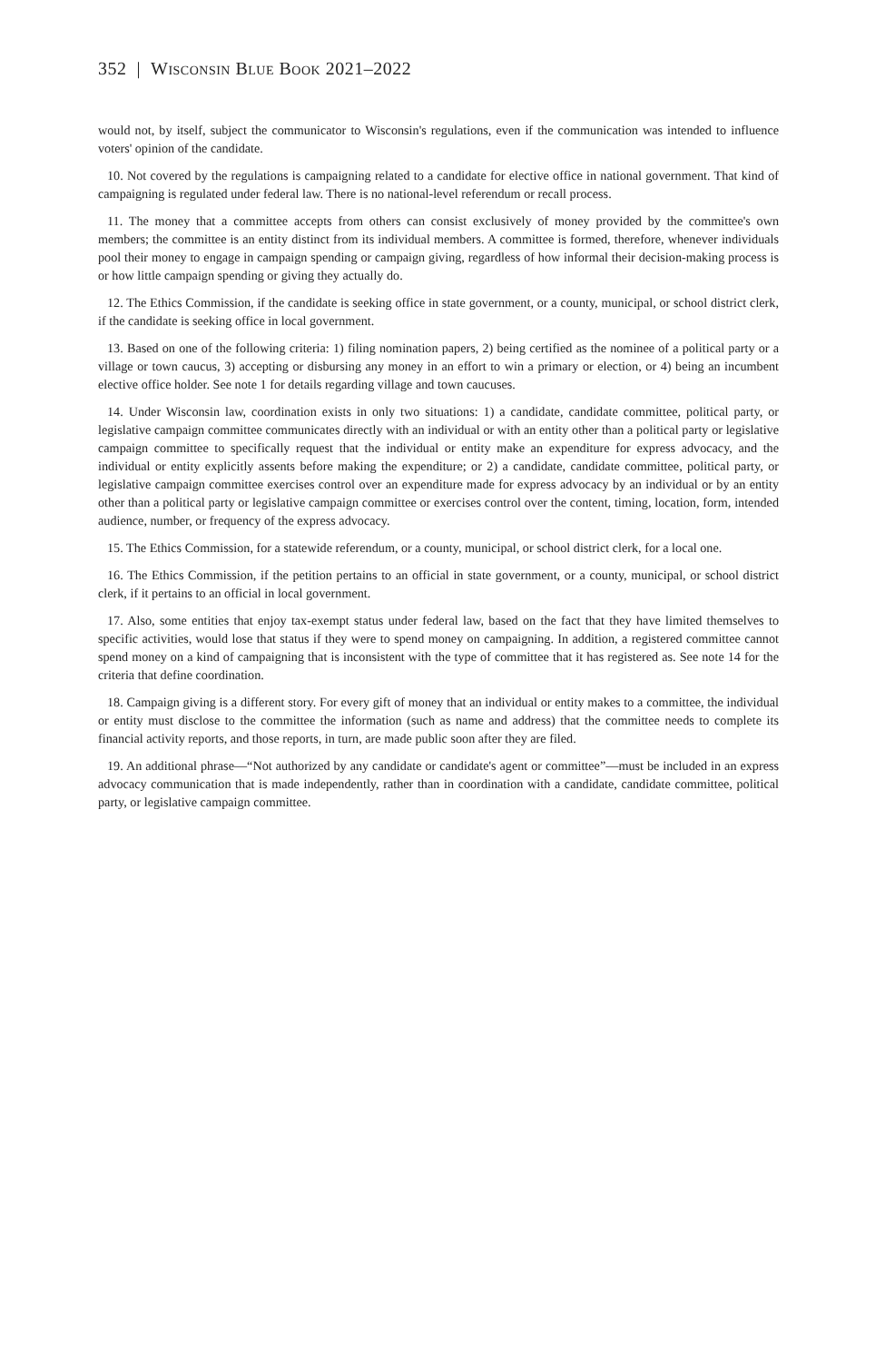352 | Wisconsin Blue Book 2021–2022
would not, by itself, subject the communicator to Wisconsin's regulations, even if the communication was intended to influence voters' opinion of the candidate.
10. Not covered by the regulations is campaigning related to a candidate for elective office in national government. That kind of campaigning is regulated under federal law. There is no national-level referendum or recall process.
11. The money that a committee accepts from others can consist exclusively of money provided by the committee's own members; the committee is an entity distinct from its individual members. A committee is formed, therefore, whenever individuals pool their money to engage in campaign spending or campaign giving, regardless of how informal their decision-making process is or how little campaign spending or giving they actually do.
12. The Ethics Commission, if the candidate is seeking office in state government, or a county, municipal, or school district clerk, if the candidate is seeking office in local government.
13. Based on one of the following criteria: 1) filing nomination papers, 2) being certified as the nominee of a political party or a village or town caucus, 3) accepting or disbursing any money in an effort to win a primary or election, or 4) being an incumbent elective office holder. See note 1 for details regarding village and town caucuses.
14. Under Wisconsin law, coordination exists in only two situations: 1) a candidate, candidate committee, political party, or legislative campaign committee communicates directly with an individual or with an entity other than a political party or legislative campaign committee to specifically request that the individual or entity make an expenditure for express advocacy, and the individual or entity explicitly assents before making the expenditure; or 2) a candidate, candidate committee, political party, or legislative campaign committee exercises control over an expenditure made for express advocacy by an individual or by an entity other than a political party or legislative campaign committee or exercises control over the content, timing, location, form, intended audience, number, or frequency of the express advocacy.
15. The Ethics Commission, for a statewide referendum, or a county, municipal, or school district clerk, for a local one.
16. The Ethics Commission, if the petition pertains to an official in state government, or a county, municipal, or school district clerk, if it pertains to an official in local government.
17. Also, some entities that enjoy tax-exempt status under federal law, based on the fact that they have limited themselves to specific activities, would lose that status if they were to spend money on campaigning. In addition, a registered committee cannot spend money on a kind of campaigning that is inconsistent with the type of committee that it has registered as. See note 14 for the criteria that define coordination.
18. Campaign giving is a different story. For every gift of money that an individual or entity makes to a committee, the individual or entity must disclose to the committee the information (such as name and address) that the committee needs to complete its financial activity reports, and those reports, in turn, are made public soon after they are filed.
19. An additional phrase—“Not authorized by any candidate or candidate's agent or committee”—must be included in an express advocacy communication that is made independently, rather than in coordination with a candidate, candidate committee, political party, or legislative campaign committee.